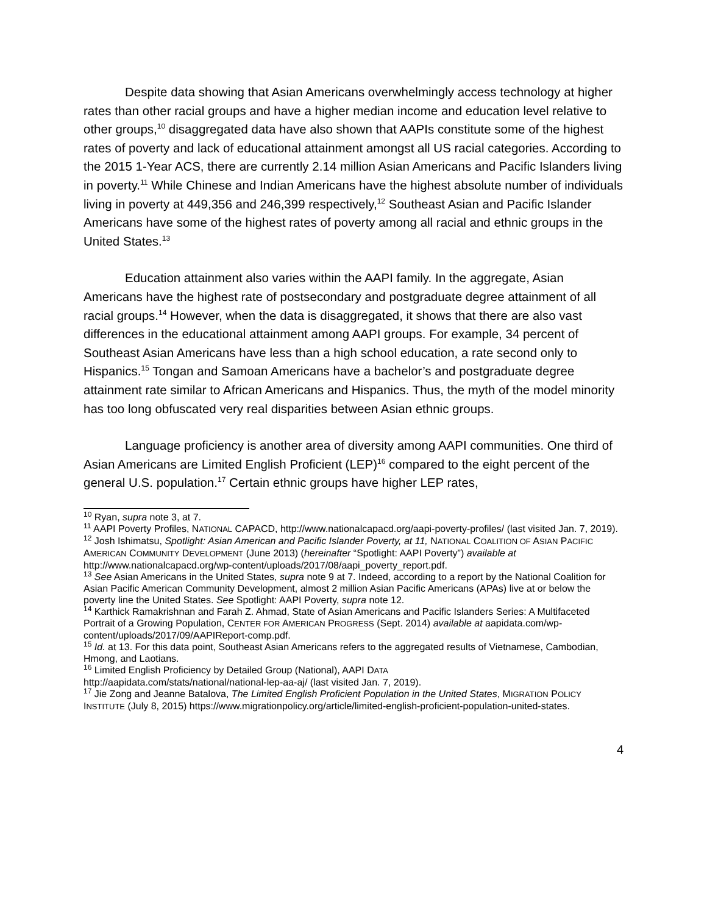Despite data showing that Asian Americans overwhelmingly access technology at higher rates than other racial groups and have a higher median income and education level relative to other groups,<sup>10</sup> disaggregated data have also shown that AAPIs constitute some of the highest rates of poverty and lack of educational attainment amongst all US racial categories. According to the 2015 1-Year ACS, there are currently 2.14 million Asian Americans and Pacific Islanders living in poverty.<sup>11</sup> While Chinese and Indian Americans have the highest absolute number of individuals living in poverty at 449,356 and 246,399 respectively,<sup>12</sup> Southeast Asian and Pacific Islander Americans have some of the highest rates of poverty among all racial and ethnic groups in the United States.<sup>13</sup>
Education attainment also varies within the AAPI family. In the aggregate, Asian Americans have the highest rate of postsecondary and postgraduate degree attainment of all racial groups.<sup>14</sup> However, when the data is disaggregated, it shows that there are also vast differences in the educational attainment among AAPI groups. For example, 34 percent of Southeast Asian Americans have less than a high school education, a rate second only to Hispanics.<sup>15</sup> Tongan and Samoan Americans have a bachelor’s and postgraduate degree attainment rate similar to African Americans and Hispanics. Thus, the myth of the model minority has too long obfuscated very real disparities between Asian ethnic groups.
Language proficiency is another area of diversity among AAPI communities. One third of Asian Americans are Limited English Proficient (LEP)<sup>16</sup> compared to the eight percent of the general U.S. population.<sup>17</sup> Certain ethnic groups have higher LEP rates,
<sup>10</sup> Ryan, supra note 3, at 7.
<sup>11</sup> AAPI Poverty Profiles, NATIONAL CAPACD, http://www.nationalcapacd.org/aapi-poverty-profiles/ (last visited Jan. 7, 2019).
<sup>12</sup> Josh Ishimatsu, Spotlight: Asian American and Pacific Islander Poverty, at 11, NATIONAL COALITION OF ASIAN PACIFIC AMERICAN COMMUNITY DEVELOPMENT (June 2013) (hereinafter “Spotlight: AAPI Poverty”) available at http://www.nationalcapacd.org/wp-content/uploads/2017/08/aapi_poverty_report.pdf.
<sup>13</sup> See Asian Americans in the United States, supra note 9 at 7. Indeed, according to a report by the National Coalition for Asian Pacific American Community Development, almost 2 million Asian Pacific Americans (APAs) live at or below the poverty line the United States. See Spotlight: AAPI Poverty, supra note 12.
<sup>14</sup> Karthick Ramakrishnan and Farah Z. Ahmad, State of Asian Americans and Pacific Islanders Series: A Multifaceted Portrait of a Growing Population, CENTER FOR AMERICAN PROGRESS (Sept. 2014) available at aapidata.com/wp-content/uploads/2017/09/AAPIReport-comp.pdf.
<sup>15</sup> Id. at 13. For this data point, Southeast Asian Americans refers to the aggregated results of Vietnamese, Cambodian, Hmong, and Laotians.
<sup>16</sup> Limited English Proficiency by Detailed Group (National), AAPI DATA
http://aapidata.com/stats/national/national-lep-aa-aj/ (last visited Jan. 7, 2019).
<sup>17</sup> Jie Zong and Jeanne Batalova, The Limited English Proficient Population in the United States, MIGRATION POLICY INSTITUTE (July 8, 2015) https://www.migrationpolicy.org/article/limited-english-proficient-population-united-states.
4